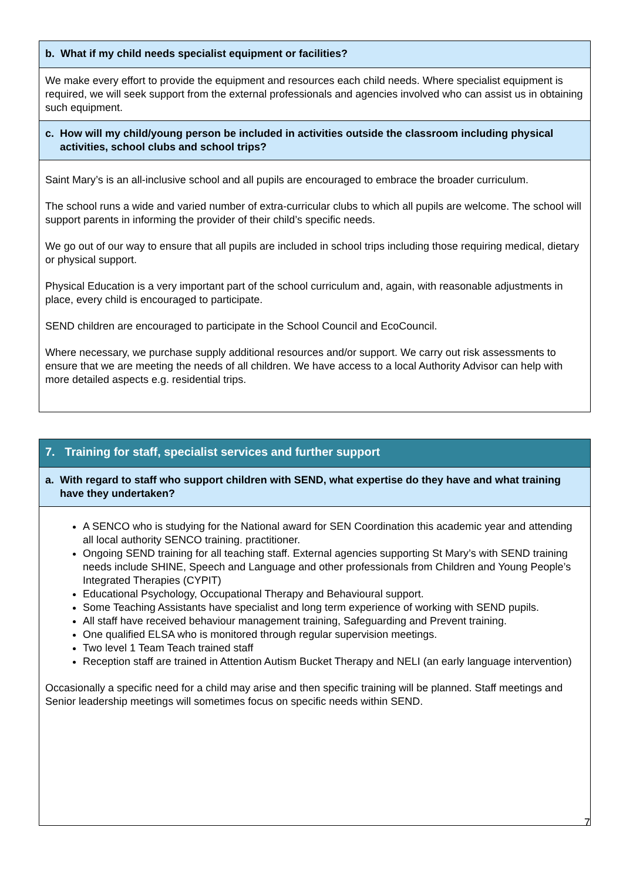| b. What if my child needs specialist equipment or facilities? |
| We make every effort to provide the equipment and resources each child needs. Where specialist equipment is required, we will seek support from the external professionals and agencies involved who can assist us in obtaining such equipment. |
| c. How will my child/young person be included in activities outside the classroom including physical activities, school clubs and school trips? |
| Saint Mary’s is an all-inclusive school and all pupils are encouraged to embrace the broader curriculum. The school runs a wide and varied number of extra-curricular clubs to which all pupils are welcome. The school will support parents in informing the provider of their child’s specific needs. We go out of our way to ensure that all pupils are included in school trips including those requiring medical, dietary or physical support. Physical Education is a very important part of the school curriculum and, again, with reasonable adjustments in place, every child is encouraged to participate. SEND children are encouraged to participate in the School Council and EcoCouncil. Where necessary, we purchase supply additional resources and/or support. We carry out risk assessments to ensure that we are meeting the needs of all children. We have access to a local Authority Advisor can help with more detailed aspects e.g. residential trips. |
| 7. Training for staff, specialist services and further support |
| a. With regard to staff who support children with SEND, what expertise do they have and what training have they undertaken? |
| A SENCO who is studying for the National award for SEN Coordination this academic year and attending all local authority SENCO training. practitioner. Ongoing SEND training for all teaching staff. External agencies supporting St Mary’s with SEND training needs include SHINE, Speech and Language and other professionals from Children and Young People’s Integrated Therapies (CYPIT) Educational Psychology, Occupational Therapy and Behavioural support. Some Teaching Assistants have specialist and long term experience of working with SEND pupils. All staff have received behaviour management training, Safeguarding and Prevent training. One qualified ELSA who is monitored through regular supervision meetings. Two level 1 Team Teach trained staff Reception staff are trained in Attention Autism Bucket Therapy and NELI (an early language intervention) Occasionally a specific need for a child may arise and then specific training will be planned. Staff meetings and Senior leadership meetings will sometimes focus on specific needs within SEND. |
7